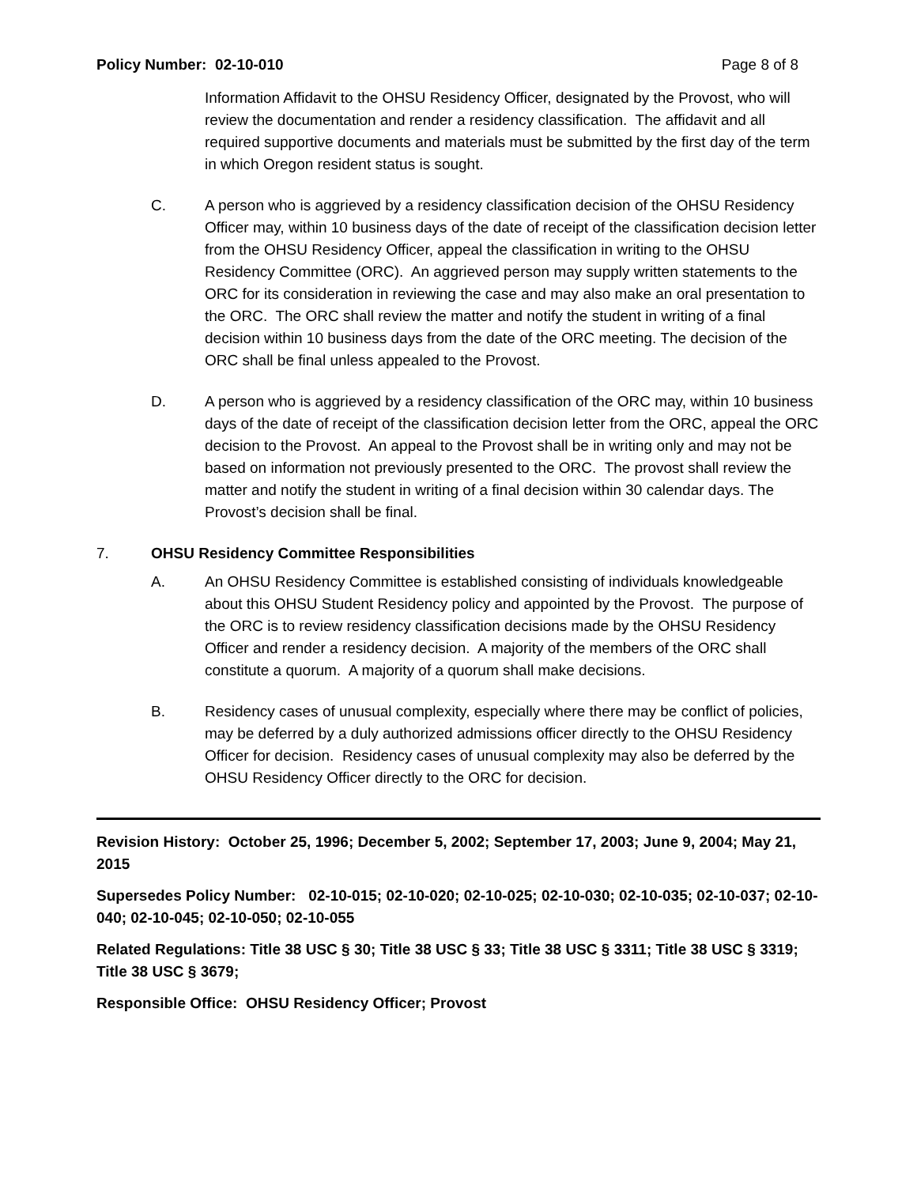Policy Number: 02-10-010 Page 8 of 8
Information Affidavit to the OHSU Residency Officer, designated by the Provost, who will review the documentation and render a residency classification. The affidavit and all required supportive documents and materials must be submitted by the first day of the term in which Oregon resident status is sought.
C. A person who is aggrieved by a residency classification decision of the OHSU Residency Officer may, within 10 business days of the date of receipt of the classification decision letter from the OHSU Residency Officer, appeal the classification in writing to the OHSU Residency Committee (ORC). An aggrieved person may supply written statements to the ORC for its consideration in reviewing the case and may also make an oral presentation to the ORC. The ORC shall review the matter and notify the student in writing of a final decision within 10 business days from the date of the ORC meeting. The decision of the ORC shall be final unless appealed to the Provost.
D. A person who is aggrieved by a residency classification of the ORC may, within 10 business days of the date of receipt of the classification decision letter from the ORC, appeal the ORC decision to the Provost. An appeal to the Provost shall be in writing only and may not be based on information not previously presented to the ORC. The provost shall review the matter and notify the student in writing of a final decision within 30 calendar days. The Provost’s decision shall be final.
7. OHSU Residency Committee Responsibilities
A. An OHSU Residency Committee is established consisting of individuals knowledgeable about this OHSU Student Residency policy and appointed by the Provost. The purpose of the ORC is to review residency classification decisions made by the OHSU Residency Officer and render a residency decision. A majority of the members of the ORC shall constitute a quorum. A majority of a quorum shall make decisions.
B. Residency cases of unusual complexity, especially where there may be conflict of policies, may be deferred by a duly authorized admissions officer directly to the OHSU Residency Officer for decision. Residency cases of unusual complexity may also be deferred by the OHSU Residency Officer directly to the ORC for decision.
Revision History: October 25, 1996; December 5, 2002; September 17, 2003; June 9, 2004; May 21, 2015
Supersedes Policy Number: 02-10-015; 02-10-020; 02-10-025; 02-10-030; 02-10-035; 02-10-037; 02-10-040; 02-10-045; 02-10-050; 02-10-055
Related Regulations: Title 38 USC § 30; Title 38 USC § 33; Title 38 USC § 3311; Title 38 USC § 3319; Title 38 USC § 3679;
Responsible Office: OHSU Residency Officer; Provost